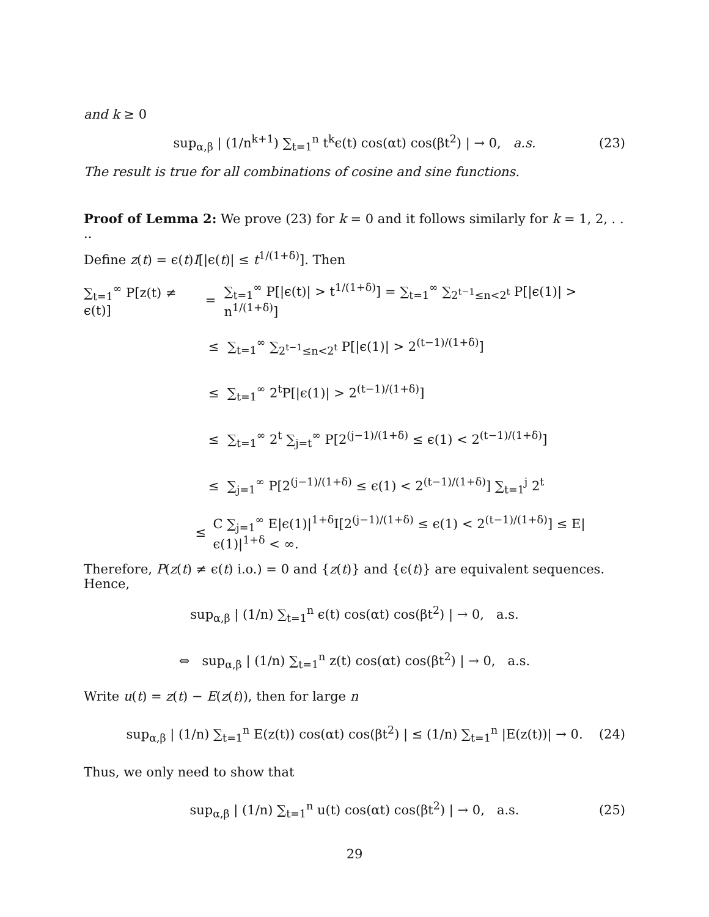and k ≥ 0
sup<sub>α,β</sub> | (1/n<sup>k+1</sup>) ∑<sub>t=1</sub><sup>n</sup> t<sup>k</sup>ϵ(t) cos(αt) cos(βt<sup>2</sup>) | → 0, a.s. (23)
The result is true for all combinations of cosine and sine functions.
Proof of Lemma 2: We prove (23) for k = 0 and it follows similarly for k = 1, 2, . . ..
Define z(t) = ϵ(t)I[|ϵ(t)| ≤ t<sup>1/(1+δ)</sup>]. Then
∑<sub>t=1</sub><sup>∞</sup> P[z(t) ≠ ϵ(t)] = ∑<sub>t=1</sub><sup>∞</sup> P[|ϵ(t)| > t<sup>1/(1+δ)</sup>] = ∑<sub>t=1</sub><sup>∞</sup> ∑<sub>2<sup>t−1</sup>≤n<2<sup>t</sup></sub> P[|ϵ(1)| > n<sup>1/(1+δ)</sup>]
≤ ∑<sub>t=1</sub><sup>∞</sup> ∑<sub>2<sup>t−1</sup>≤n<2<sup>t</sup></sub> P[|ϵ(1)| > 2<sup>(t−1)/(1+δ)</sup>]
≤ ∑<sub>t=1</sub><sup>∞</sup> 2<sup>t</sup>P[|ϵ(1)| > 2<sup>(t−1)/(1+δ)</sup>]
≤ ∑<sub>t=1</sub><sup>∞</sup> 2<sup>t</sup> ∑<sub>j=t</sub><sup>∞</sup> P[2<sup>(j−1)/(1+δ)</sup> ≤ ϵ(1) < 2<sup>(t−1)/(1+δ)</sup>]
≤ ∑<sub>j=1</sub><sup>∞</sup> P[2<sup>(j−1)/(1+δ)</sup> ≤ ϵ(1) < 2<sup>(t−1)/(1+δ)</sup>] ∑<sub>t=1</sub><sup>j</sup> 2<sup>t</sup>
≤ C ∑<sub>j=1</sub><sup>∞</sup> E|ϵ(1)|<sup>1+δ</sup>I[2<sup>(j−1)/(1+δ)</sup> ≤ ϵ(1) < 2<sup>(t−1)/(1+δ)</sup>] ≤ E|ϵ(1)|<sup>1+δ</sup> < ∞.
Therefore, P(z(t) ≠ ϵ(t) i.o.) = 0 and {z(t)} and {ϵ(t)} are equivalent sequences. Hence,
sup<sub>α,β</sub> | (1/n) ∑<sub>t=1</sub><sup>n</sup> ϵ(t) cos(αt) cos(βt<sup>2</sup>) | → 0, a.s.
⇔ sup<sub>α,β</sub> | (1/n) ∑<sub>t=1</sub><sup>n</sup> z(t) cos(αt) cos(βt<sup>2</sup>) | → 0, a.s.
Write u(t) = z(t) − E(z(t)), then for large n
sup<sub>α,β</sub> | (1/n) ∑<sub>t=1</sub><sup>n</sup> E(z(t)) cos(αt) cos(βt<sup>2</sup>) | ≤ (1/n) ∑<sub>t=1</sub><sup>n</sup> |E(z(t))| → 0. (24)
Thus, we only need to show that
sup<sub>α,β</sub> | (1/n) ∑<sub>t=1</sub><sup>n</sup> u(t) cos(αt) cos(βt<sup>2</sup>) | → 0, a.s. (25)
29